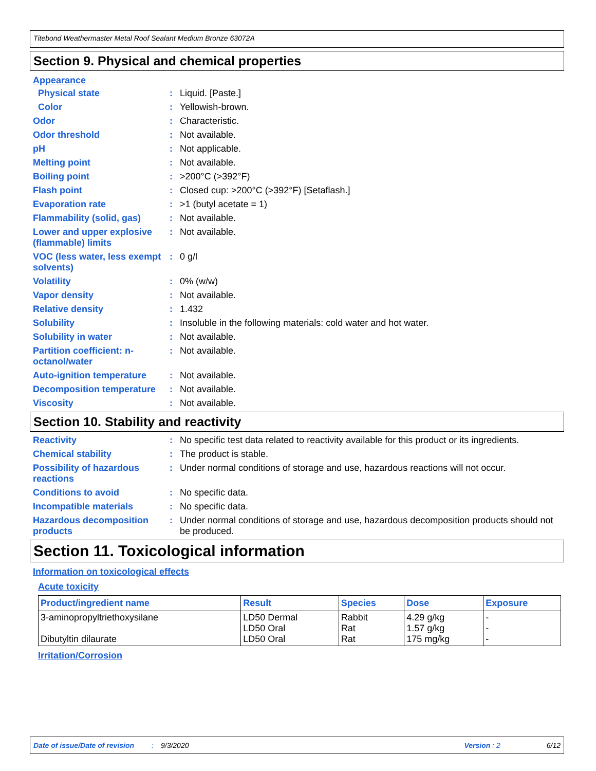Titebond Weathermaster Metal Roof Sealant Medium Bronze 63072A
Section 9. Physical and chemical properties
Appearance
Physical state : Liquid. [Paste.]
Color : Yellowish-brown.
Odor : Characteristic.
Odor threshold : Not available.
pH : Not applicable.
Melting point : Not available.
Boiling point : >200°C (>392°F)
Flash point : Closed cup: >200°C (>392°F) [Setaflash.]
Evaporation rate : >1 (butyl acetate = 1)
Flammability (solid, gas)
: Not available.
Lower and upper explosive (flammable) limits
: Not available.
VOC (less water, less exempt solvents)
: 0 g/l
Volatility : 0% (w/w)
Vapor density : Not available.
Relative density : 1.432
Solubility : Insoluble in the following materials: cold water and hot water.
Solubility in water : Not available.
Partition coefficient: n-octanol/water
: Not available.
Auto-ignition temperature
: Not available.
Decomposition temperature
: Not available.
Viscosity : Not available.
Section 10. Stability and reactivity
Reactivity : No specific test data related to reactivity available for this product or its ingredients.
Chemical stability : The product is stable.
Possibility of hazardous reactions
: Under normal conditions of storage and use, hazardous reactions will not occur.
Conditions to avoid : No specific data.
Incompatible materials : No specific data.
Hazardous decomposition products
: Under normal conditions of storage and use, hazardous decomposition products should not be produced.
Section 11. Toxicological information
Information on toxicological effects
Acute toxicity
| Product/ingredient name | Result | Species | Dose | Exposure |
| --- | --- | --- | --- | --- |
| 3-aminopropyltriethoxysilane Dibutyltin dilaurate | LD50 Dermal LD50 Oral LD50 Oral | Rabbit Rat Rat | 4.29 g/kg 1.57 g/kg 175 mg/kg | - - - |
Irritation/Corrosion
Date of issue/Date of revision: 9/3/2020 Version : 2 6/12